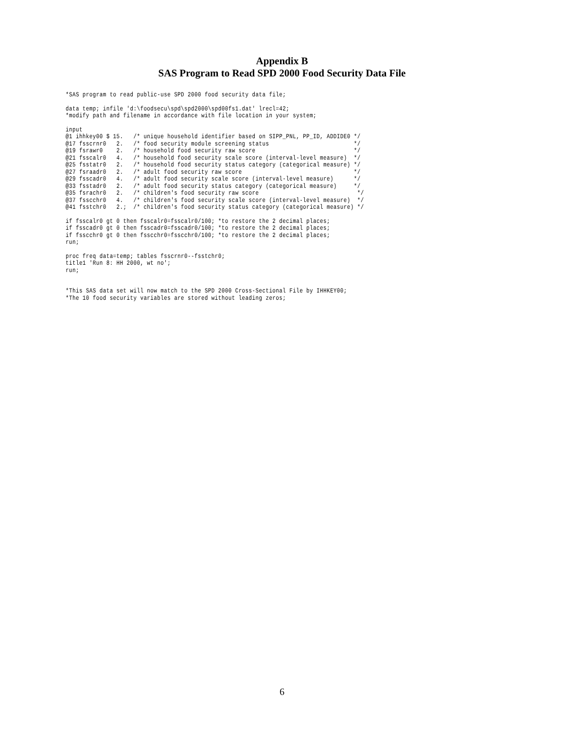Appendix B
SAS Program to Read SPD 2000 Food Security Data File
*SAS program to read public-use SPD 2000 food security data file;
data temp; infile 'd:\foodsecu\spd\spd2000\spd00fs1.dat' lrecl=42;
*modify path and filename in accordance with file location in your system;
input
@1 ihhkey00 $ 15.   /* unique household identifier based on SIPP_PNL, PP_ID, ADDIDE0 */
@17 fsscrnr0   2.   /* food security module screening status                         */
@19 fsrawr0    2.   /* household food security raw score                             */
@21 fsscalr0   4.   /* household food security scale score (interval-level measure)  */
@25 fsstatr0   2.   /* household food security status category (categorical measure) */
@27 fsraadr0   2.   /* adult food security raw score                                 */
@29 fsscadr0   4.   /* adult food security scale score (interval-level measure)      */
@33 fsstadr0   2.   /* adult food security status category (categorical measure)     */
@35 fsrachr0   2.   /* children's food security raw score                             */
@37 fsscchr0   4.   /* children's food security scale score (interval-level measure)  */
@41 fsstchr0   2.;  /* children's food security status category (categorical measure) */
if fsscalr0 gt 0 then fsscalr0=fsscalr0/100; *to restore the 2 decimal places;
if fsscadr0 gt 0 then fsscadr0=fsscadr0/100; *to restore the 2 decimal places;
if fsscchr0 gt 0 then fsscchr0=fsscchr0/100; *to restore the 2 decimal places;
run;
proc freq data=temp; tables fsscrnr0--fsstchr0;
title1 'Run 8: HH 2000, wt no';
run;
*This SAS data set will now match to the SPD 2000 Cross-Sectional File by IHHKEY00;
*The 10 food security variables are stored without leading zeros;
6